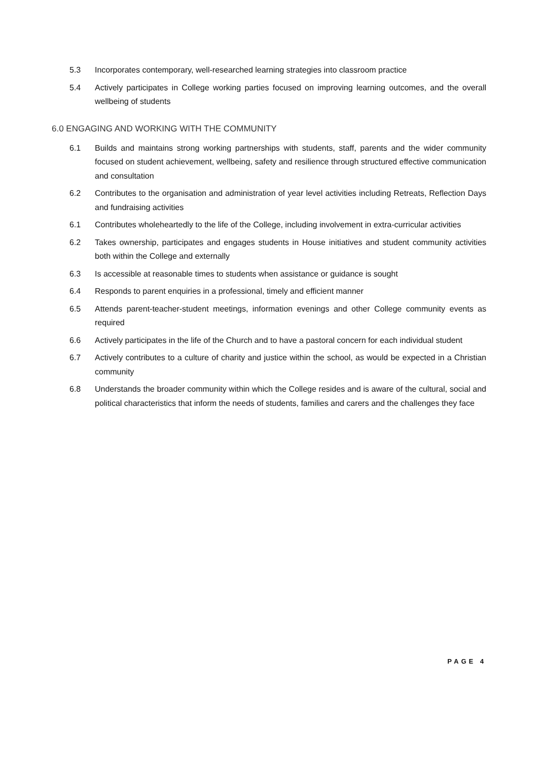5.3 Incorporates contemporary, well-researched learning strategies into classroom practice
5.4 Actively participates in College working parties focused on improving learning outcomes, and the overall wellbeing of students
6.0 ENGAGING AND WORKING WITH THE COMMUNITY
6.1 Builds and maintains strong working partnerships with students, staff, parents and the wider community focused on student achievement, wellbeing, safety and resilience through structured effective communication and consultation
6.2 Contributes to the organisation and administration of year level activities including Retreats, Reflection Days and fundraising activities
6.1 Contributes wholeheartedly to the life of the College, including involvement in extra-curricular activities
6.2 Takes ownership, participates and engages students in House initiatives and student community activities both within the College and externally
6.3 Is accessible at reasonable times to students when assistance or guidance is sought
6.4 Responds to parent enquiries in a professional, timely and efficient manner
6.5 Attends parent-teacher-student meetings, information evenings and other College community events as required
6.6 Actively participates in the life of the Church and to have a pastoral concern for each individual student
6.7 Actively contributes to a culture of charity and justice within the school, as would be expected in a Christian community
6.8 Understands the broader community within which the College resides and is aware of the cultural, social and political characteristics that inform the needs of students, families and carers and the challenges they face
PAGE 4